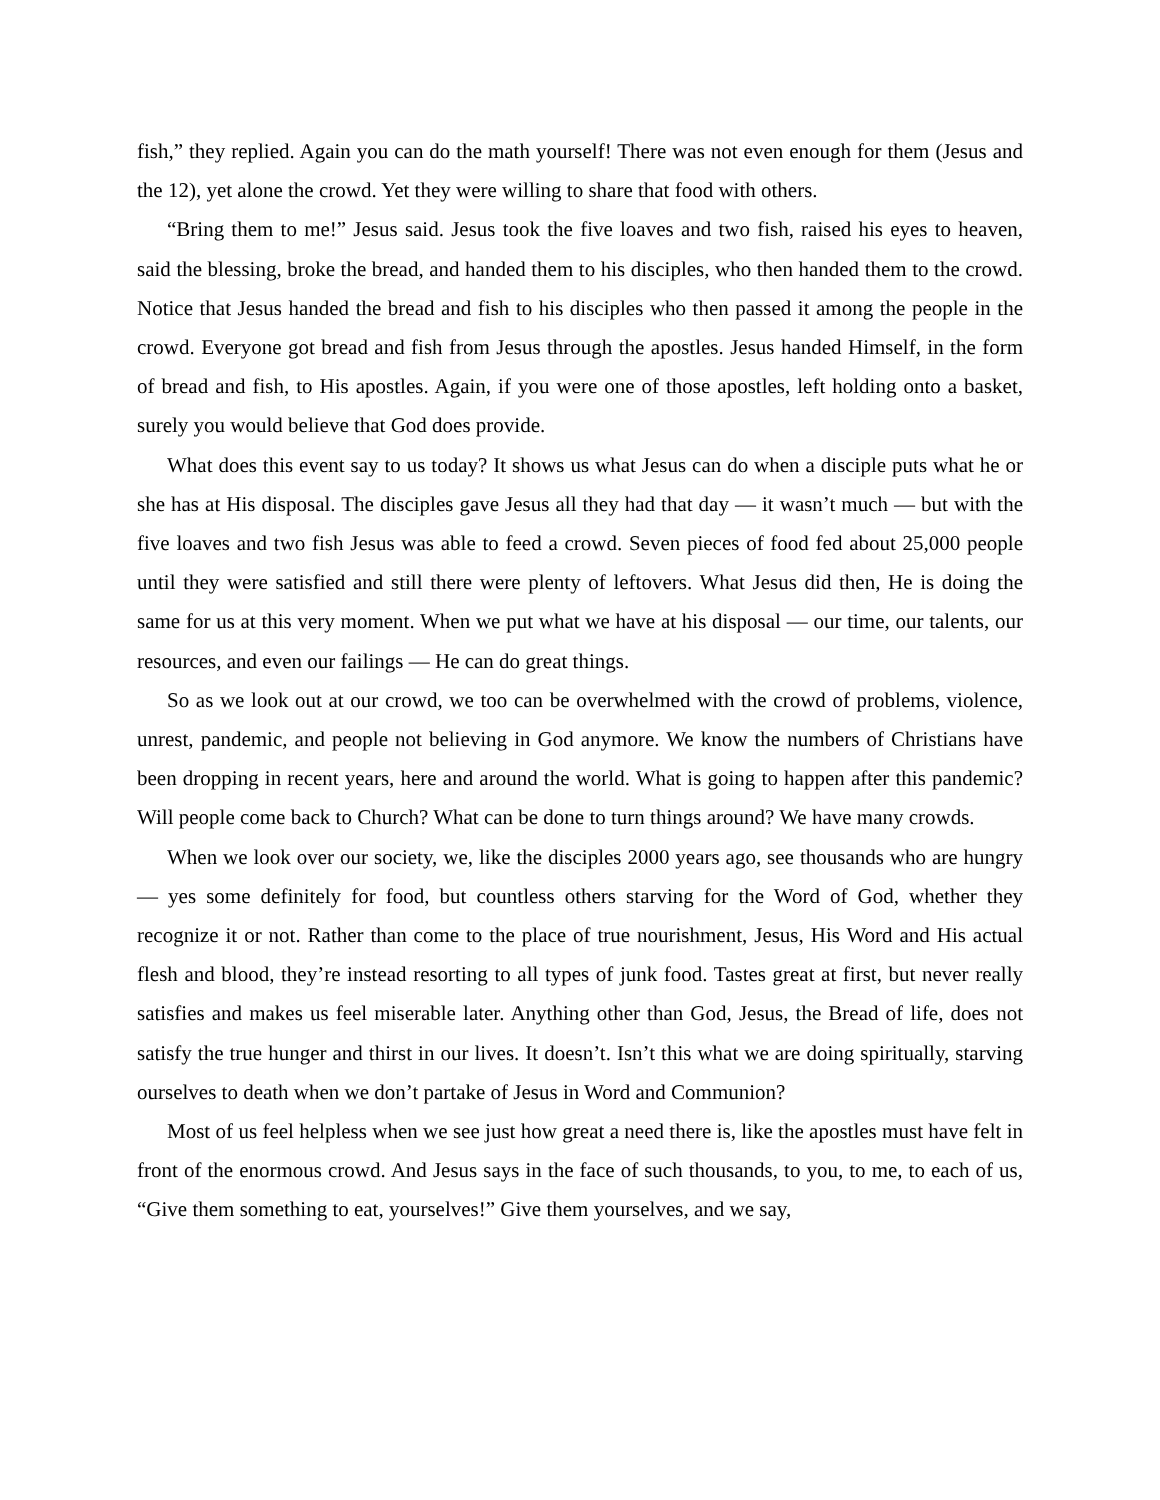fish,” they replied. Again you can do the math yourself! There was not even enough for them (Jesus and the 12), yet alone the crowd. Yet they were willing to share that food with others.
“Bring them to me!” Jesus said. Jesus took the five loaves and two fish, raised his eyes to heaven, said the blessing, broke the bread, and handed them to his disciples, who then handed them to the crowd. Notice that Jesus handed the bread and fish to his disciples who then passed it among the people in the crowd. Everyone got bread and fish from Jesus through the apostles. Jesus handed Himself, in the form of bread and fish, to His apostles. Again, if you were one of those apostles, left holding onto a basket, surely you would believe that God does provide.
What does this event say to us today? It shows us what Jesus can do when a disciple puts what he or she has at His disposal. The disciples gave Jesus all they had that day — it wasn’t much — but with the five loaves and two fish Jesus was able to feed a crowd. Seven pieces of food fed about 25,000 people until they were satisfied and still there were plenty of leftovers. What Jesus did then, He is doing the same for us at this very moment. When we put what we have at his disposal — our time, our talents, our resources, and even our failings — He can do great things.
So as we look out at our crowd, we too can be overwhelmed with the crowd of problems, violence, unrest, pandemic, and people not believing in God anymore. We know the numbers of Christians have been dropping in recent years, here and around the world. What is going to happen after this pandemic? Will people come back to Church? What can be done to turn things around? We have many crowds.
When we look over our society, we, like the disciples 2000 years ago, see thousands who are hungry — yes some definitely for food, but countless others starving for the Word of God, whether they recognize it or not. Rather than come to the place of true nourishment, Jesus, His Word and His actual flesh and blood, they’re instead resorting to all types of junk food. Tastes great at first, but never really satisfies and makes us feel miserable later. Anything other than God, Jesus, the Bread of life, does not satisfy the true hunger and thirst in our lives. It doesn’t. Isn’t this what we are doing spiritually, starving ourselves to death when we don’t partake of Jesus in Word and Communion?
Most of us feel helpless when we see just how great a need there is, like the apostles must have felt in front of the enormous crowd. And Jesus says in the face of such thousands, to you, to me, to each of us, “Give them something to eat, yourselves!” Give them yourselves, and we say,